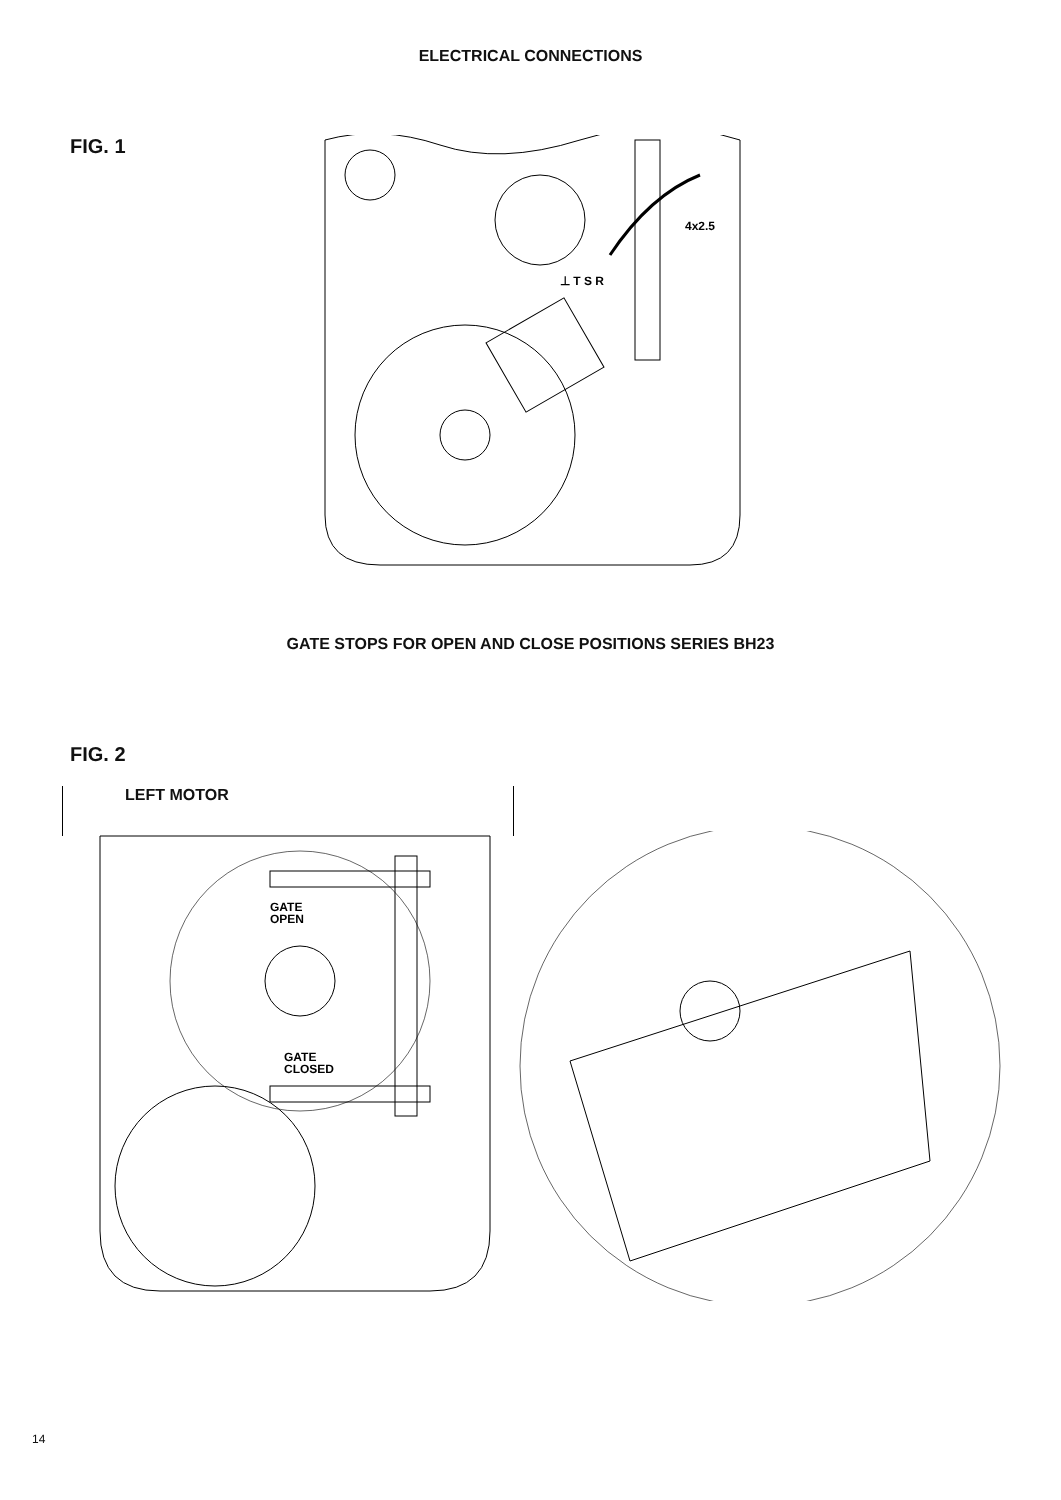ELECTRICAL CONNECTIONS
FIG. 1
4x2.5
⊥ T S R
GATE STOPS FOR OPEN AND CLOSE POSITIONS SERIES BH23
FIG. 2
LEFT MOTOR
GATE
OPEN
GATE
CLOSED
14